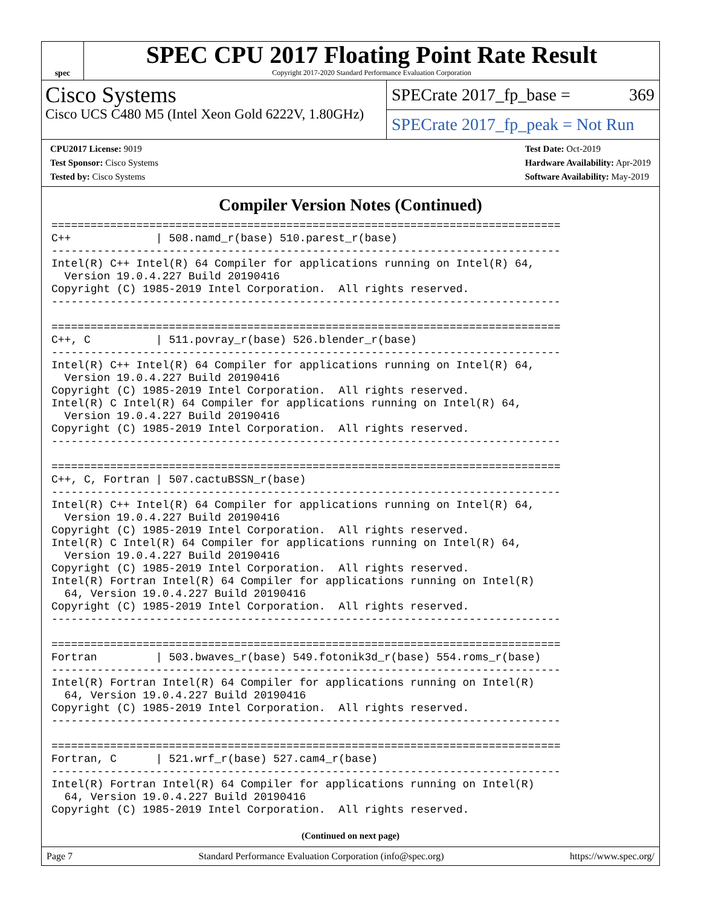spec
SPEC CPU 2017 Floating Point Rate Result
Copyright 2017-2020 Standard Performance Evaluation Corporation
Cisco Systems
Cisco UCS C480 M5 (Intel Xeon Gold 6222V, 1.80GHz)
SPECrate 2017_fp_base = 369
SPECrate 2017_fp_peak = Not Run
CPU2017 License: 9019
Test Sponsor: Cisco Systems
Tested by: Cisco Systems
Test Date: Oct-2019
Hardware Availability: Apr-2019
Software Availability: May-2019
Compiler Version Notes (Continued)
==============================================================================
C++             | 508.namd_r(base) 510.parest_r(base)
------------------------------------------------------------------------------
Intel(R) C++ Intel(R) 64 Compiler for applications running on Intel(R) 64,
  Version 19.0.4.227 Build 20190416
Copyright (C) 1985-2019 Intel Corporation.  All rights reserved.
------------------------------------------------------------------------------

==============================================================================
C++, C          | 511.povray_r(base) 526.blender_r(base)
------------------------------------------------------------------------------
Intel(R) C++ Intel(R) 64 Compiler for applications running on Intel(R) 64,
  Version 19.0.4.227 Build 20190416
Copyright (C) 1985-2019 Intel Corporation.  All rights reserved.
Intel(R) C Intel(R) 64 Compiler for applications running on Intel(R) 64,
  Version 19.0.4.227 Build 20190416
Copyright (C) 1985-2019 Intel Corporation.  All rights reserved.
------------------------------------------------------------------------------

==============================================================================
C++, C, Fortran | 507.cactuBSSN_r(base)
------------------------------------------------------------------------------
Intel(R) C++ Intel(R) 64 Compiler for applications running on Intel(R) 64,
  Version 19.0.4.227 Build 20190416
Copyright (C) 1985-2019 Intel Corporation.  All rights reserved.
Intel(R) C Intel(R) 64 Compiler for applications running on Intel(R) 64,
  Version 19.0.4.227 Build 20190416
Copyright (C) 1985-2019 Intel Corporation.  All rights reserved.
Intel(R) Fortran Intel(R) 64 Compiler for applications running on Intel(R)
  64, Version 19.0.4.227 Build 20190416
Copyright (C) 1985-2019 Intel Corporation.  All rights reserved.
------------------------------------------------------------------------------

==============================================================================
Fortran         | 503.bwaves_r(base) 549.fotonik3d_r(base) 554.roms_r(base)
------------------------------------------------------------------------------
Intel(R) Fortran Intel(R) 64 Compiler for applications running on Intel(R)
  64, Version 19.0.4.227 Build 20190416
Copyright (C) 1985-2019 Intel Corporation.  All rights reserved.
------------------------------------------------------------------------------

==============================================================================
Fortran, C      | 521.wrf_r(base) 527.cam4_r(base)
------------------------------------------------------------------------------
Intel(R) Fortran Intel(R) 64 Compiler for applications running on Intel(R)
  64, Version 19.0.4.227 Build 20190416
Copyright (C) 1985-2019 Intel Corporation.  All rights reserved.
(Continued on next page)
Page 7 Standard Performance Evaluation Corporation (info@spec.org) https://www.spec.org/